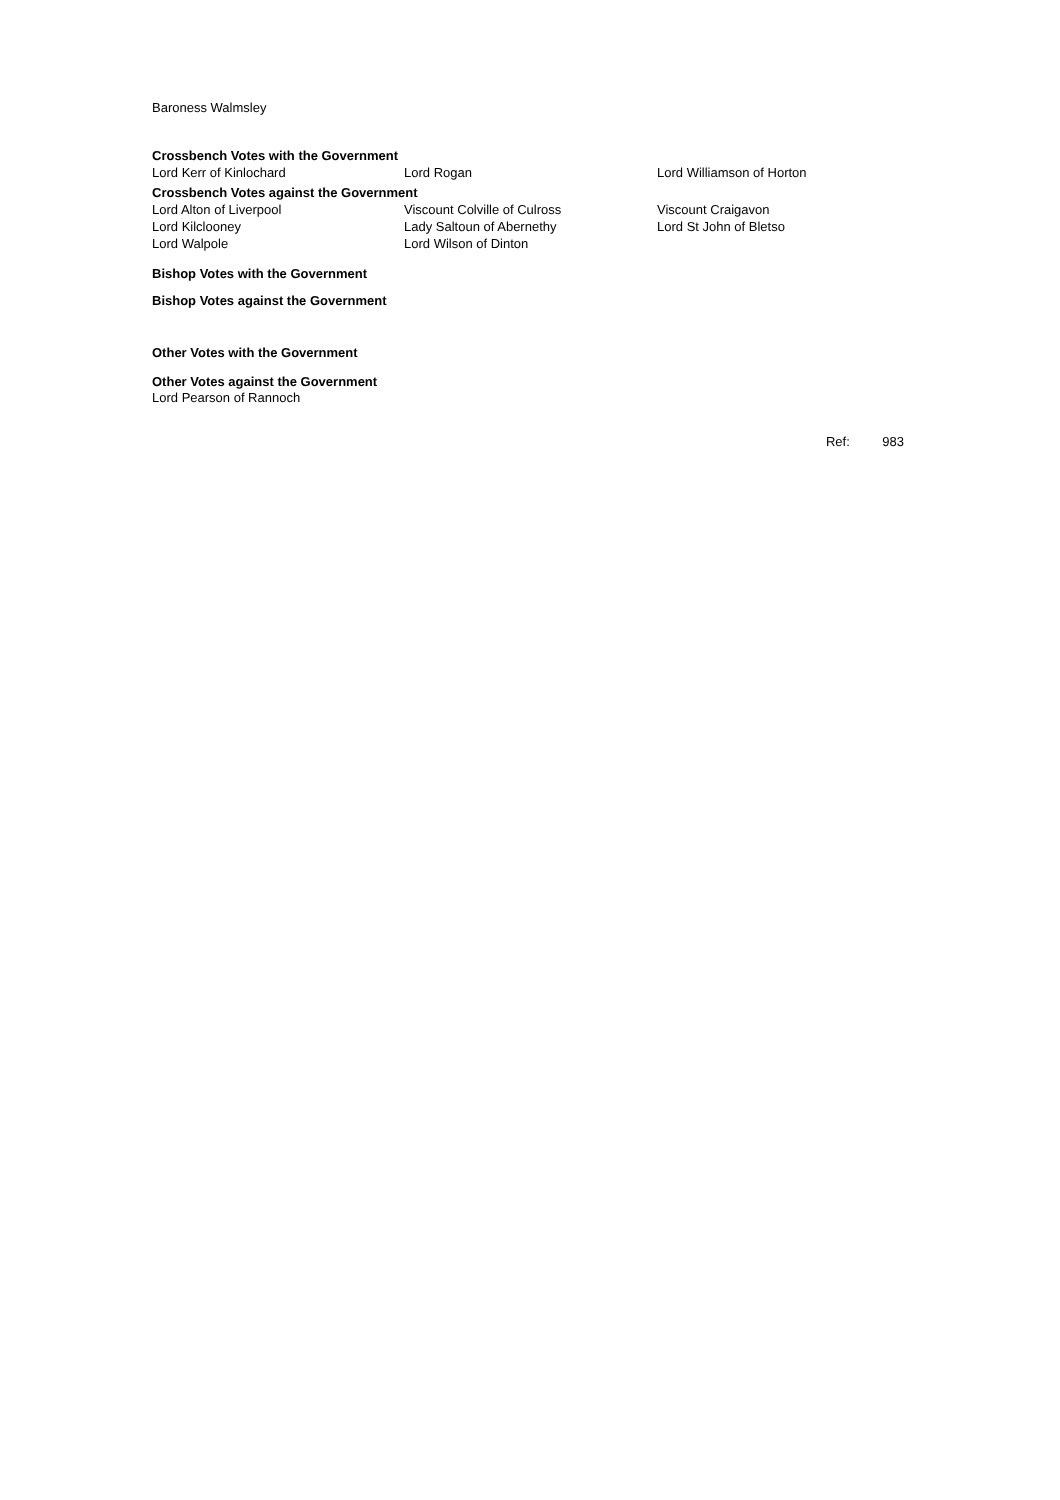Baroness Walmsley
Crossbench Votes with the Government
| Lord Kerr of Kinlochard | Lord Rogan | Lord Williamson of Horton |
Crossbench Votes against the Government
| Lord Alton of Liverpool | Viscount Colville of Culross | Viscount Craigavon |
| Lord Kilclooney | Lady Saltoun of Abernethy | Lord St John of Bletso |
| Lord Walpole | Lord Wilson of Dinton | |
Bishop Votes with the Government
Bishop Votes against the Government
Other Votes with the Government
Other Votes against the Government
Lord Pearson of Rannoch
Ref: 983